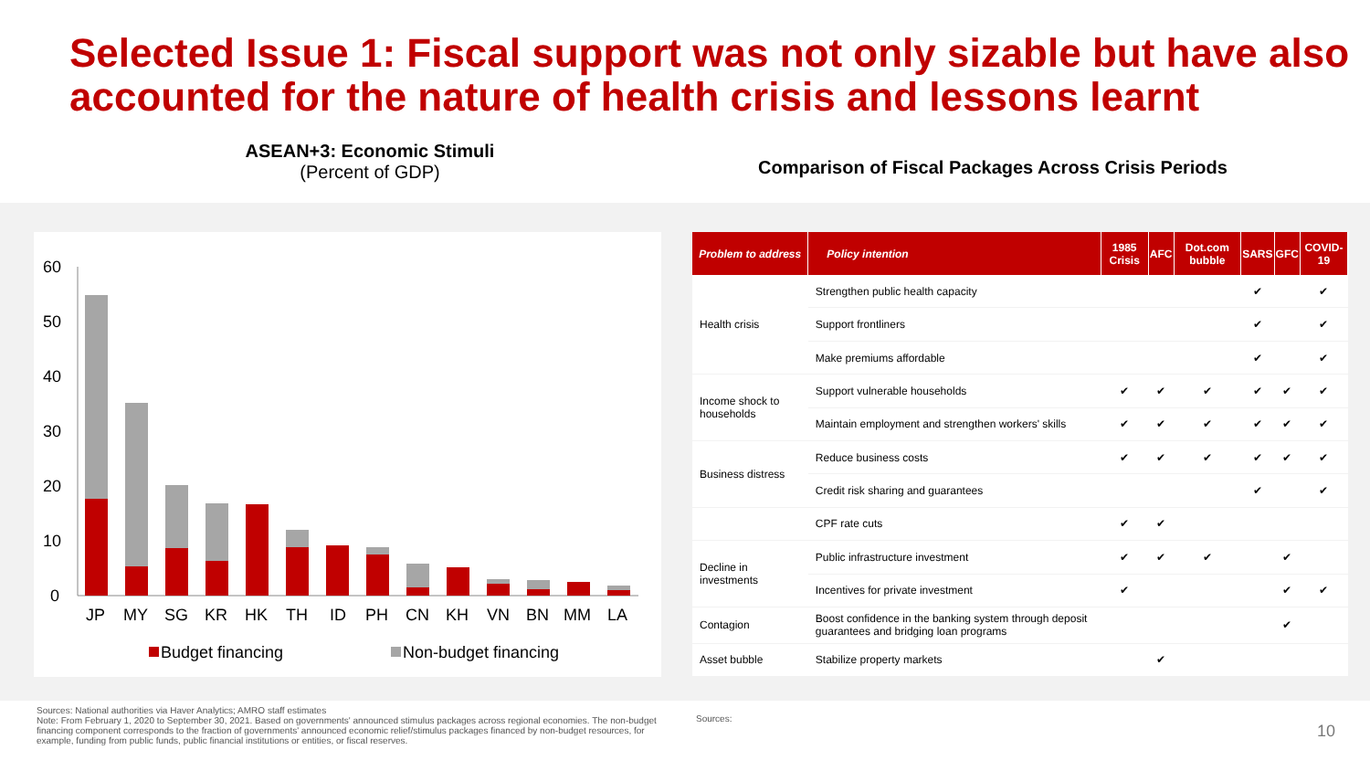Selected Issue 1: Fiscal support was not only sizable but have also accounted for the nature of health crisis and lessons learnt
ASEAN+3: Economic Stimuli
(Percent of GDP)
Comparison of Fiscal Packages Across Crisis Periods
60
50
40
30
20
10
0
JP
MY
SG
KR
HK
TH
ID
PH
CN
KH
VN
BN
MM
LA
Budget financing
Non-budget financing
| Problem to address | Policy intention | 1985 Crisis | AFC | Dot.com bubble | SARS | GFC | COVID-19 |
| --- | --- | --- | --- | --- | --- | --- | --- |
| Health crisis | Strengthen public health capacity | | | | ✔ | | ✔ |
| | Support frontliners | | | | ✔ | | ✔ |
| | Make premiums affordable | | | | ✔ | | ✔ |
| Income shock to households | Support vulnerable households | ✔ | ✔ | ✔ | ✔ | ✔ | ✔ |
| | Maintain employment and strengthen workers' skills | ✔ | ✔ | ✔ | ✔ | ✔ | ✔ |
| Business distress | Reduce business costs | ✔ | ✔ | ✔ | ✔ | ✔ | ✔ |
| | Credit risk sharing and guarantees | | | | ✔ | | ✔ |
| | CPF rate cuts | ✔ | ✔ | | | | |
| Decline in investments | Public infrastructure investment | ✔ | ✔ | ✔ | | ✔ | |
| | Incentives for private investment | ✔ | | | | ✔ | ✔ |
| Contagion | Boost confidence in the banking system through deposit guarantees and bridging loan programs | | | | | ✔ | |
| Asset bubble | Stabilize property markets | | ✔ | | | | |
Sources: National authorities via Haver Analytics; AMRO staff estimates
Note: From February 1, 2020 to September 30, 2021. Based on governments' announced stimulus packages across regional economies. The non-budget financing component corresponds to the fraction of governments' announced economic relief/stimulus packages financed by non-budget resources, for example, funding from public funds, public financial institutions or entities, or fiscal reserves.
Sources:
10